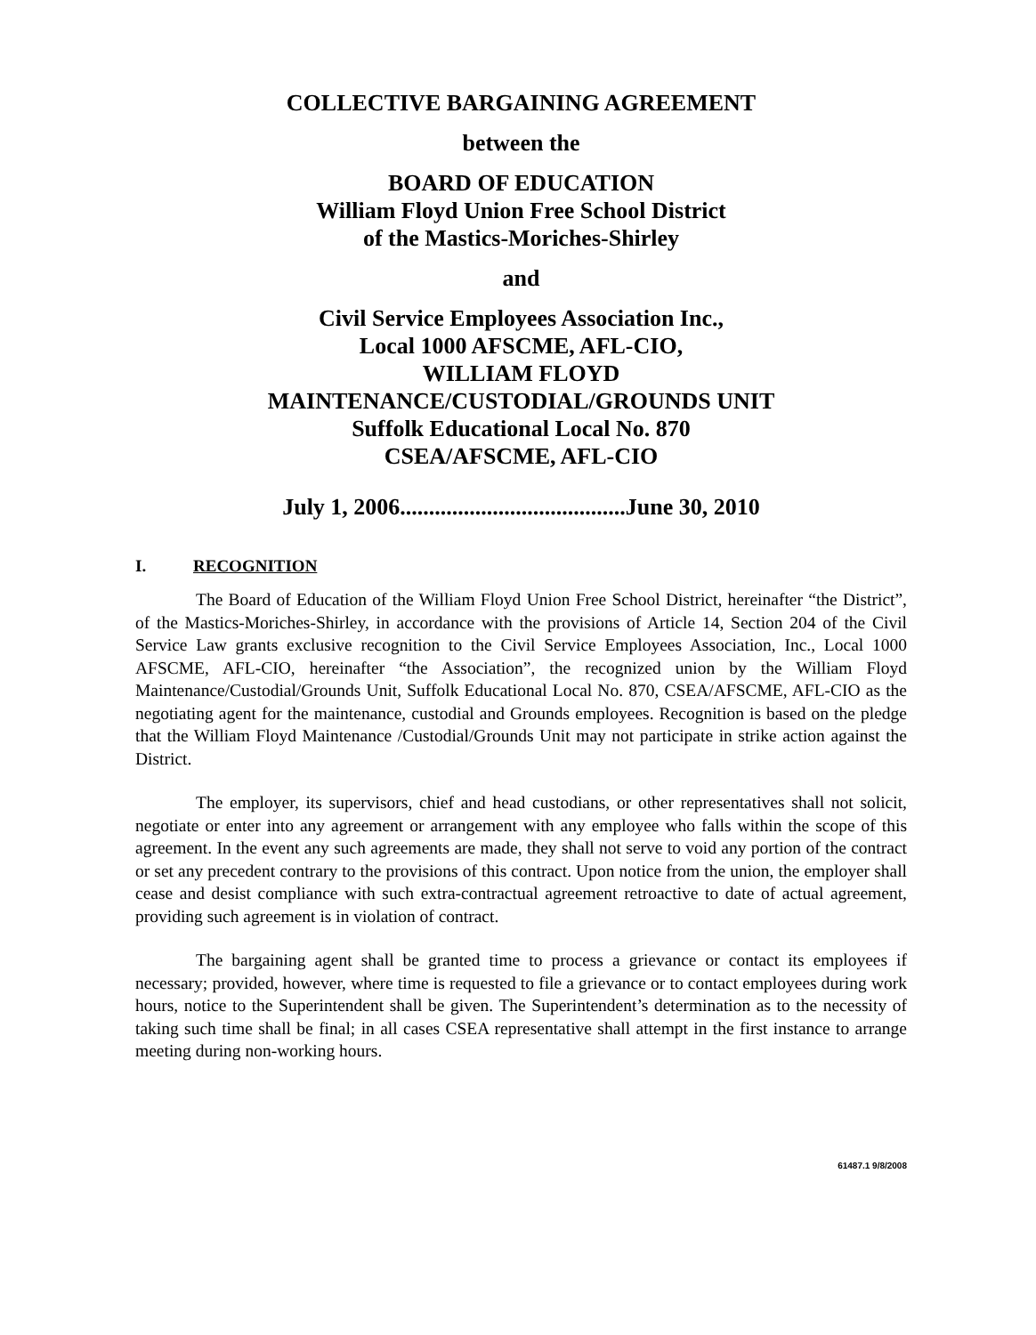COLLECTIVE BARGAINING AGREEMENT
between the
BOARD OF EDUCATION
William Floyd Union Free School District
of the Mastics-Moriches-Shirley
and
Civil Service Employees Association Inc.,
Local 1000 AFSCME, AFL-CIO,
WILLIAM FLOYD
MAINTENANCE/CUSTODIAL/GROUNDS UNIT
Suffolk Educational Local No. 870
CSEA/AFSCME, AFL-CIO
July 1, 2006.......................................June 30, 2010
I. RECOGNITION
The Board of Education of the William Floyd Union Free School District, hereinafter “the District”, of the Mastics-Moriches-Shirley, in accordance with the provisions of Article 14, Section 204 of the Civil Service Law grants exclusive recognition to the Civil Service Employees Association, Inc., Local 1000 AFSCME, AFL-CIO, hereinafter “the Association”, the recognized union by the William Floyd Maintenance/Custodial/Grounds Unit, Suffolk Educational Local No. 870, CSEA/AFSCME, AFL-CIO as the negotiating agent for the maintenance, custodial and Grounds employees. Recognition is based on the pledge that the William Floyd Maintenance /Custodial/Grounds Unit may not participate in strike action against the District.
The employer, its supervisors, chief and head custodians, or other representatives shall not solicit, negotiate or enter into any agreement or arrangement with any employee who falls within the scope of this agreement. In the event any such agreements are made, they shall not serve to void any portion of the contract or set any precedent contrary to the provisions of this contract. Upon notice from the union, the employer shall cease and desist compliance with such extra-contractual agreement retroactive to date of actual agreement, providing such agreement is in violation of contract.
The bargaining agent shall be granted time to process a grievance or contact its employees if necessary; provided, however, where time is requested to file a grievance or to contact employees during work hours, notice to the Superintendent shall be given. The Superintendent’s determination as to the necessity of taking such time shall be final; in all cases CSEA representative shall attempt in the first instance to arrange meeting during non-working hours.
61487.1 9/8/2008